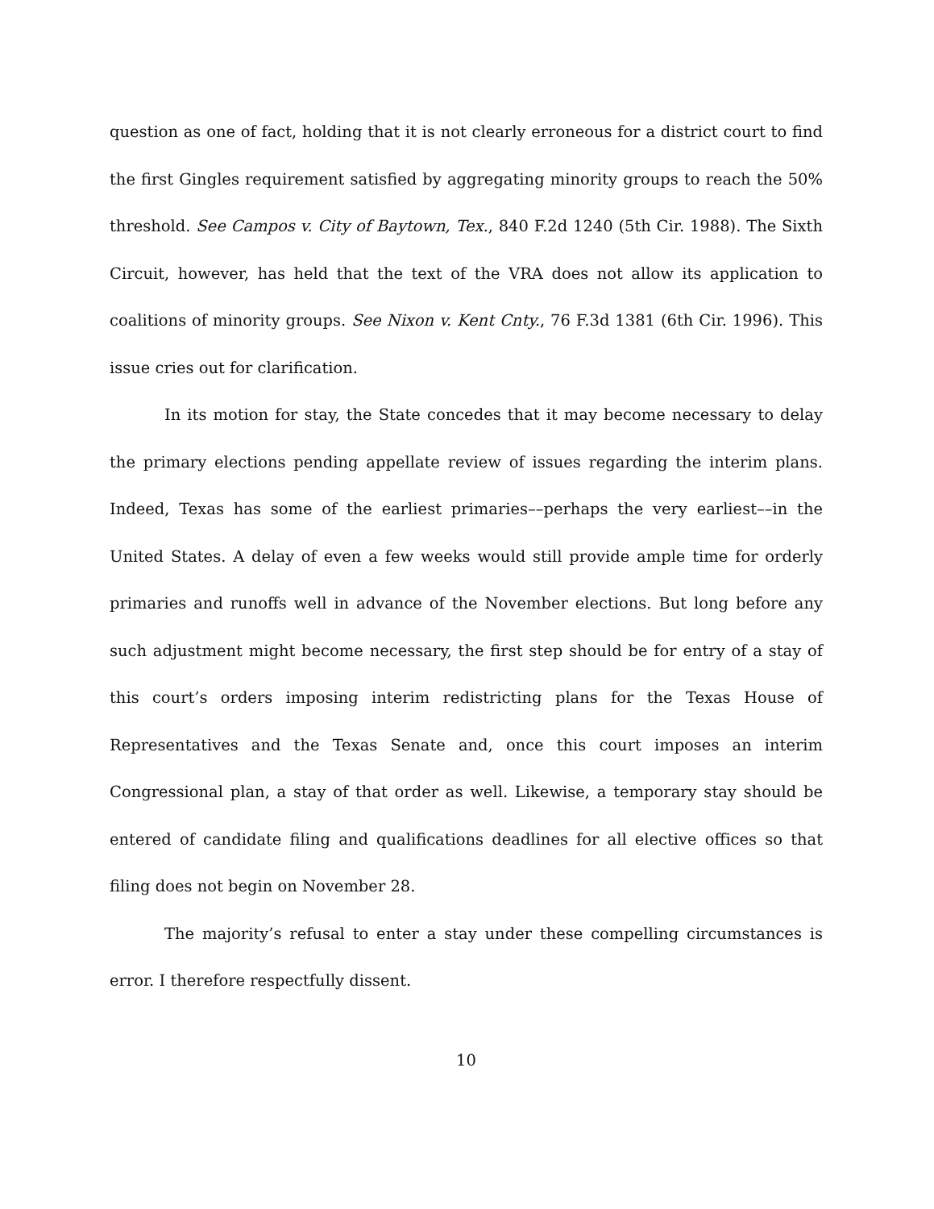question as one of fact, holding that it is not clearly erroneous for a district court to find the first Gingles requirement satisfied by aggregating minority groups to reach the 50% threshold. See Campos v. City of Baytown, Tex., 840 F.2d 1240 (5th Cir. 1988). The Sixth Circuit, however, has held that the text of the VRA does not allow its application to coalitions of minority groups. See Nixon v. Kent Cnty., 76 F.3d 1381 (6th Cir. 1996). This issue cries out for clarification.
In its motion for stay, the State concedes that it may become necessary to delay the primary elections pending appellate review of issues regarding the interim plans. Indeed, Texas has some of the earliest primaries––perhaps the very earliest––in the United States. A delay of even a few weeks would still provide ample time for orderly primaries and runoffs well in advance of the November elections. But long before any such adjustment might become necessary, the first step should be for entry of a stay of this court’s orders imposing interim redistricting plans for the Texas House of Representatives and the Texas Senate and, once this court imposes an interim Congressional plan, a stay of that order as well. Likewise, a temporary stay should be entered of candidate filing and qualifications deadlines for all elective offices so that filing does not begin on November 28.
The majority’s refusal to enter a stay under these compelling circumstances is error. I therefore respectfully dissent.
10